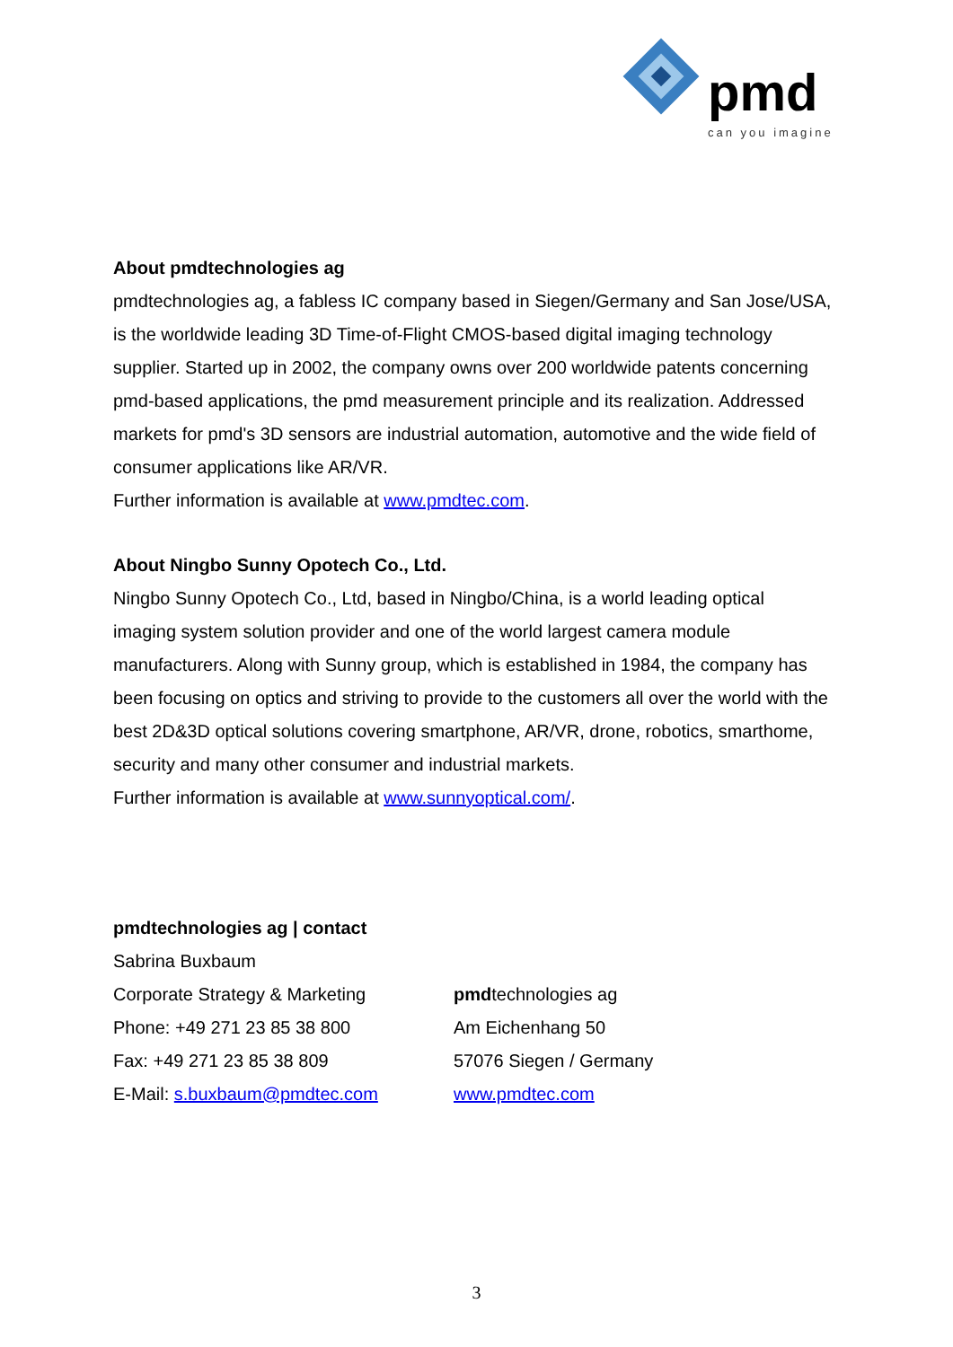pmd
can you imagine
About pmdtechnologies ag
pmdtechnologies ag, a fabless IC company based in Siegen/Germany and San Jose/USA, is the worldwide leading 3D Time-of-Flight CMOS-based digital imaging technology supplier. Started up in 2002, the company owns over 200 worldwide patents concerning pmd-based applications, the pmd measurement principle and its realization. Addressed markets for pmd's 3D sensors are industrial automation, automotive and the wide field of consumer applications like AR/VR.
Further information is available at www.pmdtec.com.
About Ningbo Sunny Opotech Co., Ltd.
Ningbo Sunny Opotech Co., Ltd, based in Ningbo/China, is a world leading optical imaging system solution provider and one of the world largest camera module manufacturers. Along with Sunny group, which is established in 1984, the company has been focusing on optics and striving to provide to the customers all over the world with the best 2D&3D optical solutions covering smartphone, AR/VR, drone, robotics, smarthome, security and many other consumer and industrial markets.
Further information is available at www.sunnyoptical.com/.
pmdtechnologies ag | contact
Sabrina Buxbaum
Corporate Strategy & Marketing
Phone: +49 271 23 85 38 800
Fax: +49 271 23 85 38 809
E-Mail: s.buxbaum@pmdtec.com
pmdtechnologies ag
Am Eichenhang 50
57076 Siegen / Germany
www.pmdtec.com
3